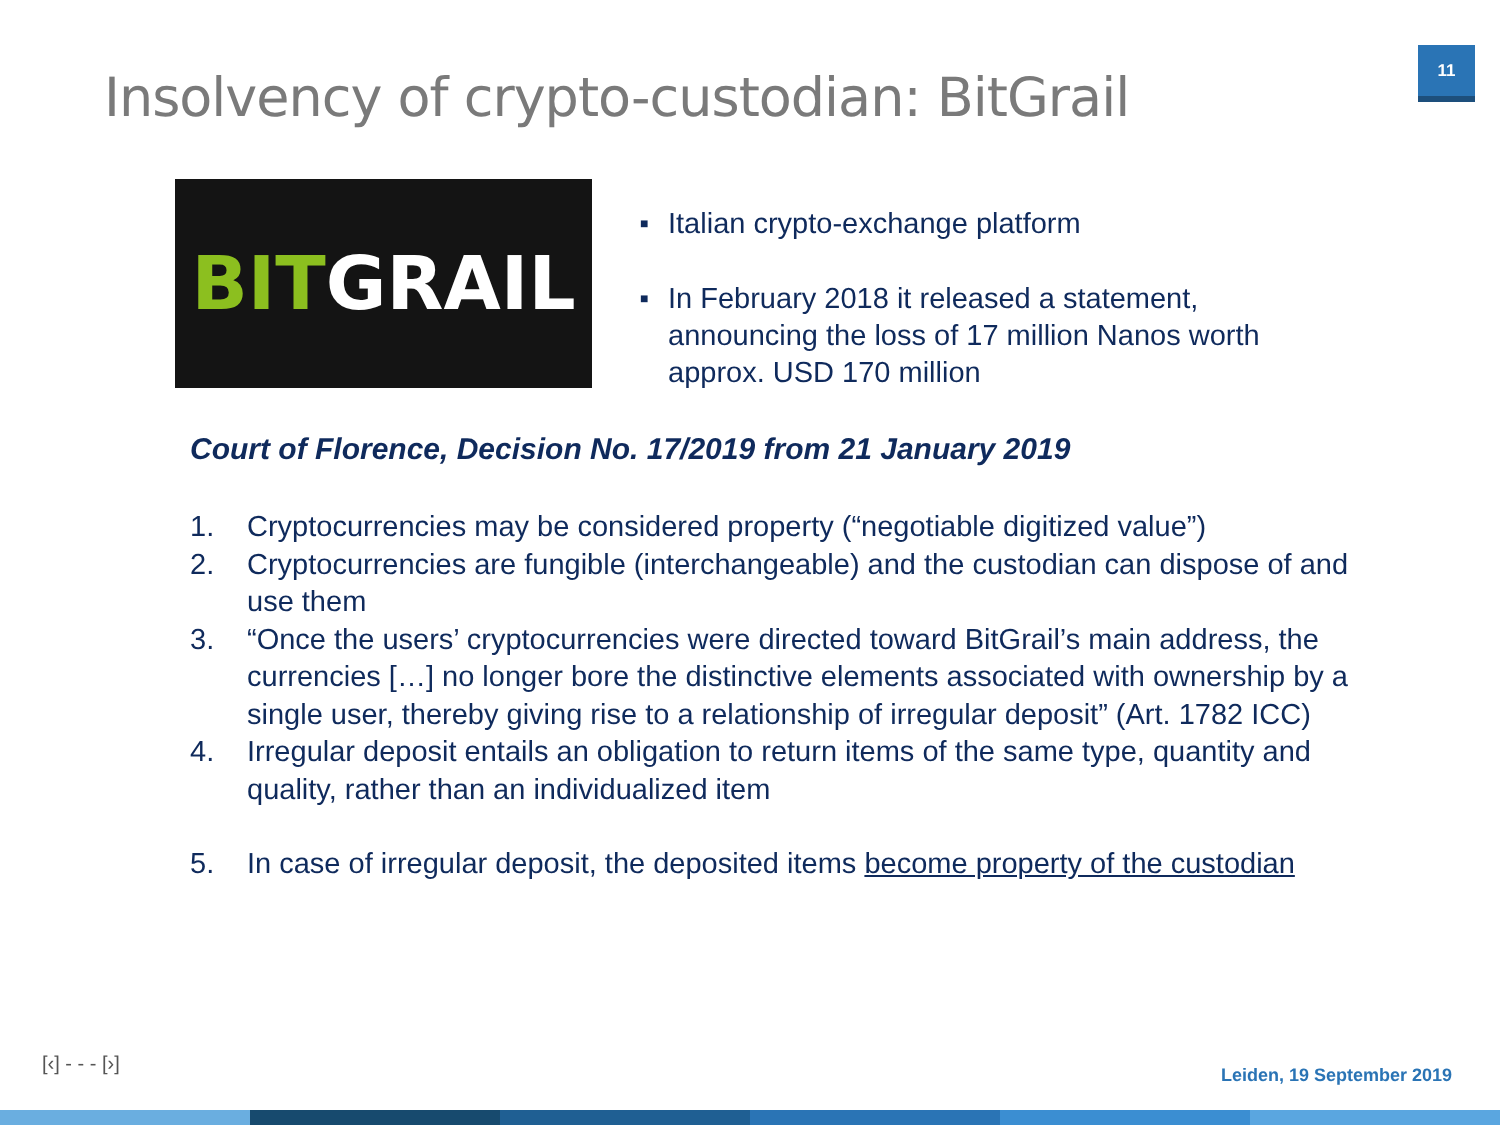11
Insolvency of crypto-custodian: BitGrail
BITGRAIL
■ Italian crypto-exchange platform
■ In February 2018 it released a statement, announcing the loss of 17 million Nanos worth approx. USD 170 million
Court of Florence, Decision No. 17/2019 from 21 January 2019
1. Cryptocurrencies may be considered property (“negotiable digitized value”)
2. Cryptocurrencies are fungible (interchangeable) and the custodian can dispose of and use them
3. “Once the users’ cryptocurrencies were directed toward BitGrail’s main address, the currencies […] no longer bore the distinctive elements associated with ownership by a single user, thereby giving rise to a relationship of irregular deposit” (Art. 1782 ICC)
4. Irregular deposit entails an obligation to return items of the same type, quantity and quality, rather than an individualized item
5. In case of irregular deposit, the deposited items become property of the custodian
[‹] - - - [›] Leiden, 19 September 2019